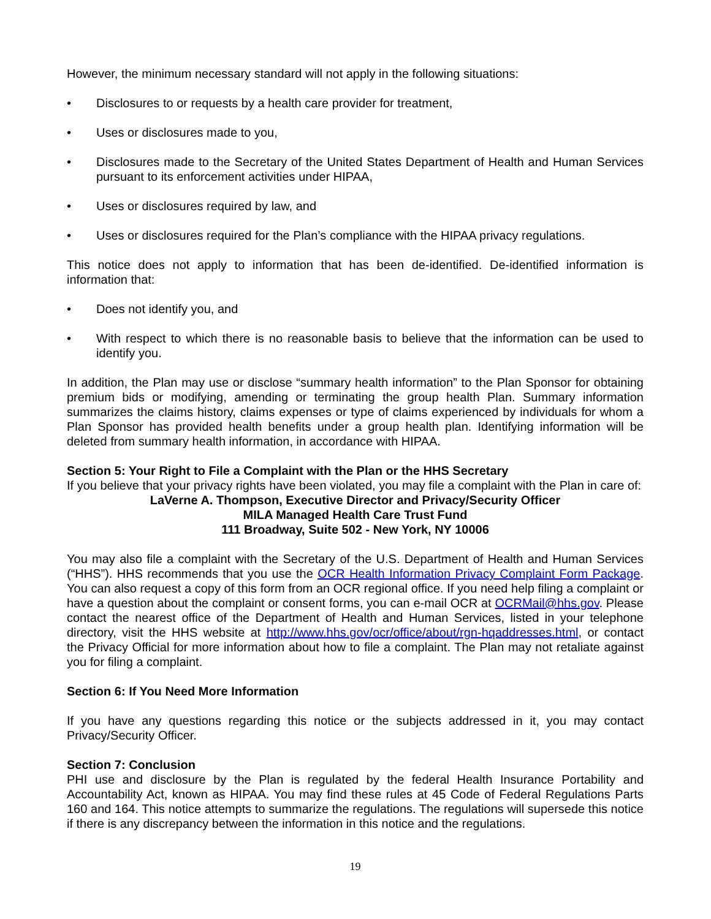However, the minimum necessary standard will not apply in the following situations:
• Disclosures to or requests by a health care provider for treatment,
• Uses or disclosures made to you,
• Disclosures made to the Secretary of the United States Department of Health and Human Services pursuant to its enforcement activities under HIPAA,
• Uses or disclosures required by law, and
• Uses or disclosures required for the Plan’s compliance with the HIPAA privacy regulations.
This notice does not apply to information that has been de-identified. De-identified information is information that:
• Does not identify you, and
• With respect to which there is no reasonable basis to believe that the information can be used to identify you.
In addition, the Plan may use or disclose “summary health information” to the Plan Sponsor for obtaining premium bids or modifying, amending or terminating the group health Plan. Summary information summarizes the claims history, claims expenses or type of claims experienced by individuals for whom a Plan Sponsor has provided health benefits under a group health plan. Identifying information will be deleted from summary health information, in accordance with HIPAA.
Section 5: Your Right to File a Complaint with the Plan or the HHS Secretary
If you believe that your privacy rights have been violated, you may file a complaint with the Plan in care of:
LaVerne A. Thompson, Executive Director and Privacy/Security Officer
MILA Managed Health Care Trust Fund
111 Broadway, Suite 502 - New York, NY 10006
You may also file a complaint with the Secretary of the U.S. Department of Health and Human Services (“HHS”). HHS recommends that you use the OCR Health Information Privacy Complaint Form Package. You can also request a copy of this form from an OCR regional office. If you need help filing a complaint or have a question about the complaint or consent forms, you can e-mail OCR at OCRMail@hhs.gov. Please contact the nearest office of the Department of Health and Human Services, listed in your telephone directory, visit the HHS website at http://www.hhs.gov/ocr/office/about/rgn-hqaddresses.html, or contact the Privacy Official for more information about how to file a complaint. The Plan may not retaliate against you for filing a complaint.
Section 6: If You Need More Information
If you have any questions regarding this notice or the subjects addressed in it, you may contact Privacy/Security Officer.
Section 7: Conclusion
PHI use and disclosure by the Plan is regulated by the federal Health Insurance Portability and Accountability Act, known as HIPAA. You may find these rules at 45 Code of Federal Regulations Parts 160 and 164. This notice attempts to summarize the regulations. The regulations will supersede this notice if there is any discrepancy between the information in this notice and the regulations.
19